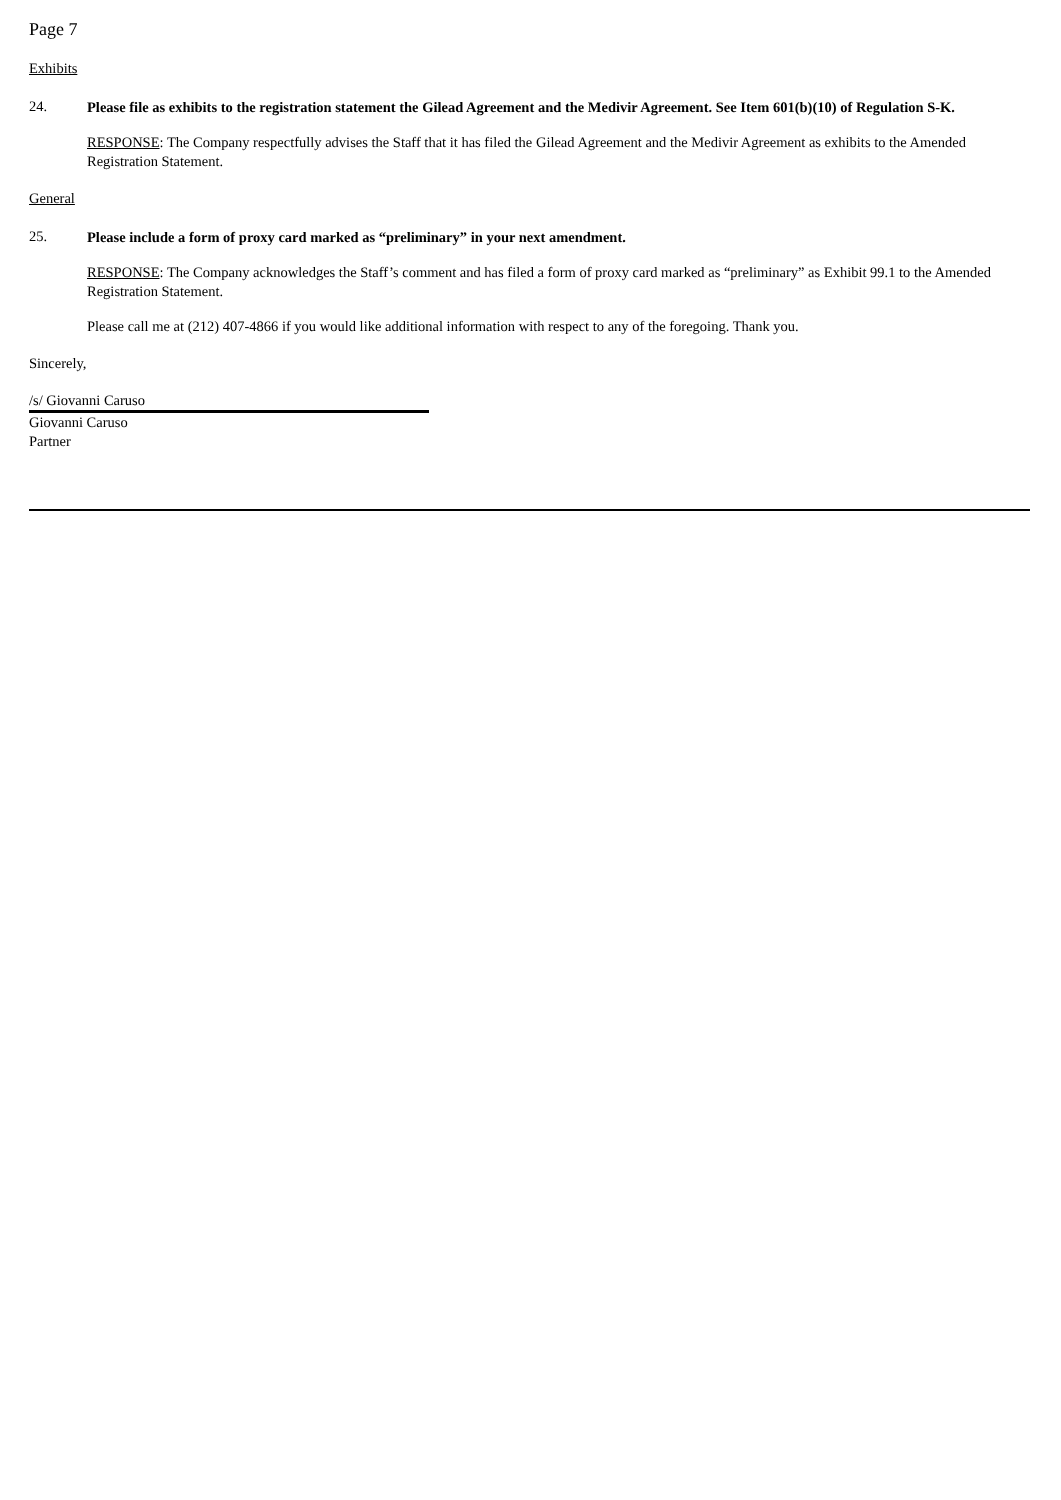Page 7
Exhibits
24.
Please file as exhibits to the registration statement the Gilead Agreement and the Medivir Agreement. See Item 601(b)(10) of Regulation S-K.
RESPONSE: The Company respectfully advises the Staff that it has filed the Gilead Agreement and the Medivir Agreement as exhibits to the Amended Registration Statement.
General
25.
Please include a form of proxy card marked as “preliminary” in your next amendment.
RESPONSE: The Company acknowledges the Staff’s comment and has filed a form of proxy card marked as “preliminary” as Exhibit 99.1 to the Amended Registration Statement.
Please call me at (212) 407-4866 if you would like additional information with respect to any of the foregoing. Thank you.
Sincerely,
/s/ Giovanni Caruso
Giovanni Caruso
Partner